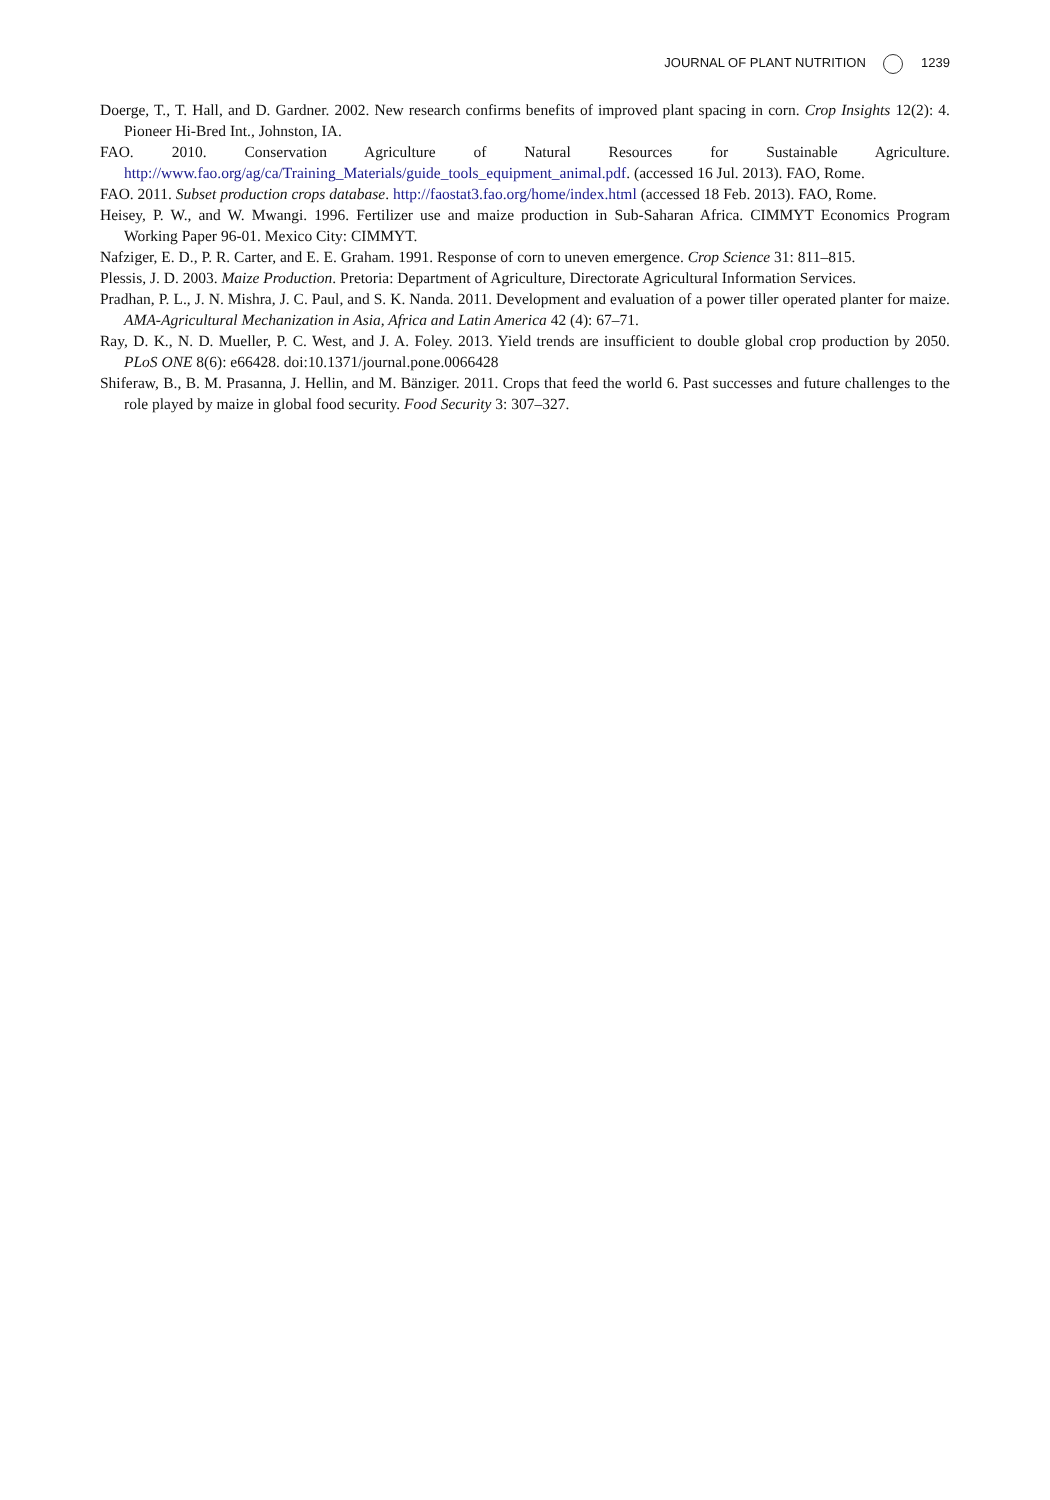JOURNAL OF PLANT NUTRITION 1239
Doerge, T., T. Hall, and D. Gardner. 2002. New research confirms benefits of improved plant spacing in corn. Crop Insights 12(2): 4. Pioneer Hi-Bred Int., Johnston, IA.
FAO. 2010. Conservation Agriculture of Natural Resources for Sustainable Agriculture. http://www.fao.org/ag/ca/Training_Materials/guide_tools_equipment_animal.pdf. (accessed 16 Jul. 2013). FAO, Rome.
FAO. 2011. Subset production crops database. http://faostat3.fao.org/home/index.html (accessed 18 Feb. 2013). FAO, Rome.
Heisey, P. W., and W. Mwangi. 1996. Fertilizer use and maize production in Sub-Saharan Africa. CIMMYT Economics Program Working Paper 96-01. Mexico City: CIMMYT.
Nafziger, E. D., P. R. Carter, and E. E. Graham. 1991. Response of corn to uneven emergence. Crop Science 31: 811–815.
Plessis, J. D. 2003. Maize Production. Pretoria: Department of Agriculture, Directorate Agricultural Information Services.
Pradhan, P. L., J. N. Mishra, J. C. Paul, and S. K. Nanda. 2011. Development and evaluation of a power tiller operated planter for maize. AMA-Agricultural Mechanization in Asia, Africa and Latin America 42 (4): 67–71.
Ray, D. K., N. D. Mueller, P. C. West, and J. A. Foley. 2013. Yield trends are insufficient to double global crop production by 2050. PLoS ONE 8(6): e66428. doi:10.1371/journal.pone.0066428
Shiferaw, B., B. M. Prasanna, J. Hellin, and M. Bänziger. 2011. Crops that feed the world 6. Past successes and future challenges to the role played by maize in global food security. Food Security 3: 307–327.